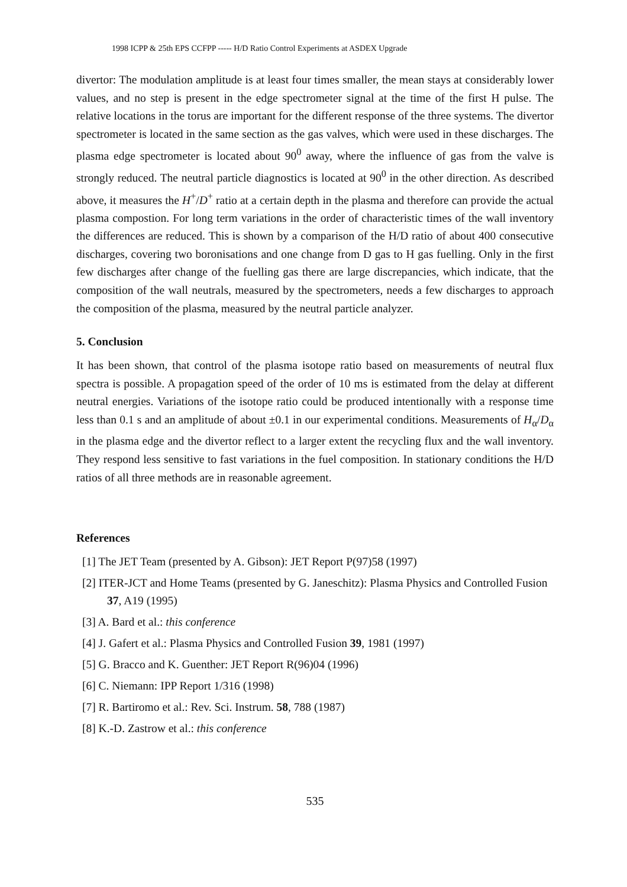1998 ICPP & 25th EPS CCFPP ----- H/D Ratio Control Experiments at ASDEX Upgrade
divertor: The modulation amplitude is at least four times smaller, the mean stays at considerably lower values, and no step is present in the edge spectrometer signal at the time of the first H pulse. The relative locations in the torus are important for the different response of the three systems. The divertor spectrometer is located in the same section as the gas valves, which were used in these discharges. The plasma edge spectrometer is located about 90<sup>0</sup> away, where the influence of gas from the valve is strongly reduced. The neutral particle diagnostics is located at 90<sup>0</sup> in the other direction. As described above, it measures the H<sup>+</sup>/D<sup>+</sup> ratio at a certain depth in the plasma and therefore can provide the actual plasma compostion. For long term variations in the order of characteristic times of the wall inventory the differences are reduced. This is shown by a comparison of the H/D ratio of about 400 consecutive discharges, covering two boronisations and one change from D gas to H gas fuelling. Only in the first few discharges after change of the fuelling gas there are large discrepancies, which indicate, that the composition of the wall neutrals, measured by the spectrometers, needs a few discharges to approach the composition of the plasma, measured by the neutral particle analyzer.
5. Conclusion
It has been shown, that control of the plasma isotope ratio based on measurements of neutral flux spectra is possible. A propagation speed of the order of 10 ms is estimated from the delay at different neutral energies. Variations of the isotope ratio could be produced intentionally with a response time less than 0.1 s and an amplitude of about ±0.1 in our experimental conditions. Measurements of H<sub>α</sub>/D<sub>α</sub> in the plasma edge and the divertor reflect to a larger extent the recycling flux and the wall inventory. They respond less sensitive to fast variations in the fuel composition. In stationary conditions the H/D ratios of all three methods are in reasonable agreement.
References
[1] The JET Team (presented by A. Gibson): JET Report P(97)58 (1997)
[2] ITER-JCT and Home Teams (presented by G. Janeschitz): Plasma Physics and Controlled Fusion 37, A19 (1995)
[3] A. Bard et al.: this conference
[4] J. Gafert et al.: Plasma Physics and Controlled Fusion 39, 1981 (1997)
[5] G. Bracco and K. Guenther: JET Report R(96)04 (1996)
[6] C. Niemann: IPP Report 1/316 (1998)
[7] R. Bartiromo et al.: Rev. Sci. Instrum. 58, 788 (1987)
[8] K.-D. Zastrow et al.: this conference
535